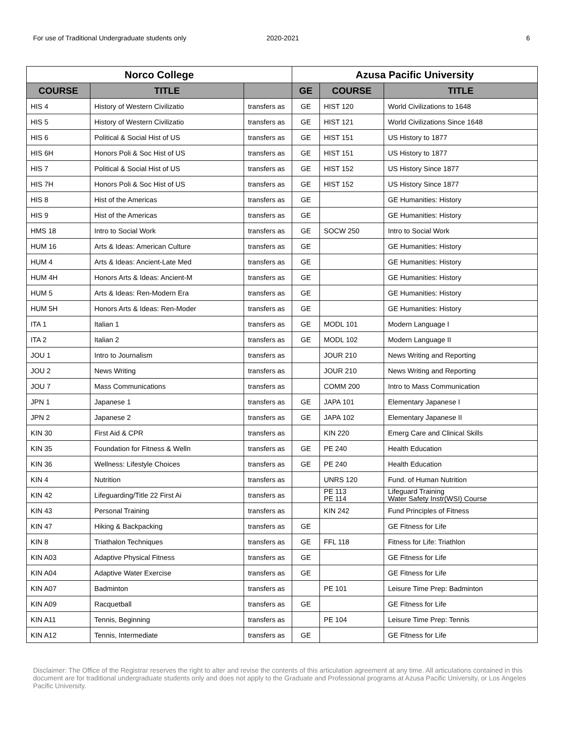For use of Traditional Undergraduate students only 2020-2021 6
| Norco College | | | Azusa Pacific University | | |
| --- | --- | --- | --- | --- | --- |
| COURSE | TITLE | | GE | COURSE | TITLE |
| HIS 4 | History of Western Civilizatio | transfers as | GE | HIST 120 | World Civilizations to 1648 |
| HIS 5 | History of Western Civilizatio | transfers as | GE | HIST 121 | World Civilizations Since 1648 |
| HIS 6 | Political & Social Hist of US | transfers as | GE | HIST 151 | US History to 1877 |
| HIS 6H | Honors Poli & Soc Hist of US | transfers as | GE | HIST 151 | US History to 1877 |
| HIS 7 | Political & Social Hist of US | transfers as | GE | HIST 152 | US History Since 1877 |
| HIS 7H | Honors Poli & Soc Hist of US | transfers as | GE | HIST 152 | US History Since 1877 |
| HIS 8 | Hist of the Americas | transfers as | GE | | GE Humanities: History |
| HIS 9 | Hist of the Americas | transfers as | GE | | GE Humanities: History |
| HMS 18 | Intro to Social Work | transfers as | GE | SOCW 250 | Intro to Social Work |
| HUM 16 | Arts & Ideas: American Culture | transfers as | GE | | GE Humanities: History |
| HUM 4 | Arts & Ideas: Ancient-Late Med | transfers as | GE | | GE Humanities: History |
| HUM 4H | Honors Arts & Ideas: Ancient-M | transfers as | GE | | GE Humanities: History |
| HUM 5 | Arts & Ideas: Ren-Modern Era | transfers as | GE | | GE Humanities: History |
| HUM 5H | Honors Arts & Ideas: Ren-Moder | transfers as | GE | | GE Humanities: History |
| ITA 1 | Italian 1 | transfers as | GE | MODL 101 | Modern Language I |
| ITA 2 | Italian 2 | transfers as | GE | MODL 102 | Modern Language II |
| JOU 1 | Intro to Journalism | transfers as | | JOUR 210 | News Writing and Reporting |
| JOU 2 | News Writing | transfers as | | JOUR 210 | News Writing and Reporting |
| JOU 7 | Mass Communications | transfers as | | COMM 200 | Intro to Mass Communication |
| JPN 1 | Japanese 1 | transfers as | GE | JAPA 101 | Elementary Japanese I |
| JPN 2 | Japanese 2 | transfers as | GE | JAPA 102 | Elementary Japanese II |
| KIN 30 | First Aid & CPR | transfers as | | KIN 220 | Emerg Care and Clinical Skills |
| KIN 35 | Foundation for Fitness & Welln | transfers as | GE | PE 240 | Health Education |
| KIN 36 | Wellness: Lifestyle Choices | transfers as | GE | PE 240 | Health Education |
| KIN 4 | Nutrition | transfers as | | UNRS 120 | Fund. of Human Nutrition |
| KIN 42 | Lifeguarding/Title 22 First Ai | transfers as | | PE 113 PE 114 | Lifeguard Training Water Safety Instr(WSI) Course |
| KIN 43 | Personal Training | transfers as | | KIN 242 | Fund Principles of Fitness |
| KIN 47 | Hiking & Backpacking | transfers as | GE | | GE Fitness for Life |
| KIN 8 | Triathalon Techniques | transfers as | GE | FFL 118 | Fitness for Life: Triathlon |
| KIN A03 | Adaptive Physical Fitness | transfers as | GE | | GE Fitness for Life |
| KIN A04 | Adaptive Water Exercise | transfers as | GE | | GE Fitness for Life |
| KIN A07 | Badminton | transfers as | | PE 101 | Leisure Time Prep: Badminton |
| KIN A09 | Racquetball | transfers as | GE | | GE Fitness for Life |
| KIN A11 | Tennis, Beginning | transfers as | | PE 104 | Leisure Time Prep: Tennis |
| KIN A12 | Tennis, Intermediate | transfers as | GE | | GE Fitness for Life |
Disclaimer: The Office of the Registrar reserves the right to alter and revise the contents of this articulation agreement at any time. All articulations contained in this document are for traditional undergraduate students only and does not apply to the Graduate and Professional programs at Azusa Pacific University, or Los Angeles Pacific University.